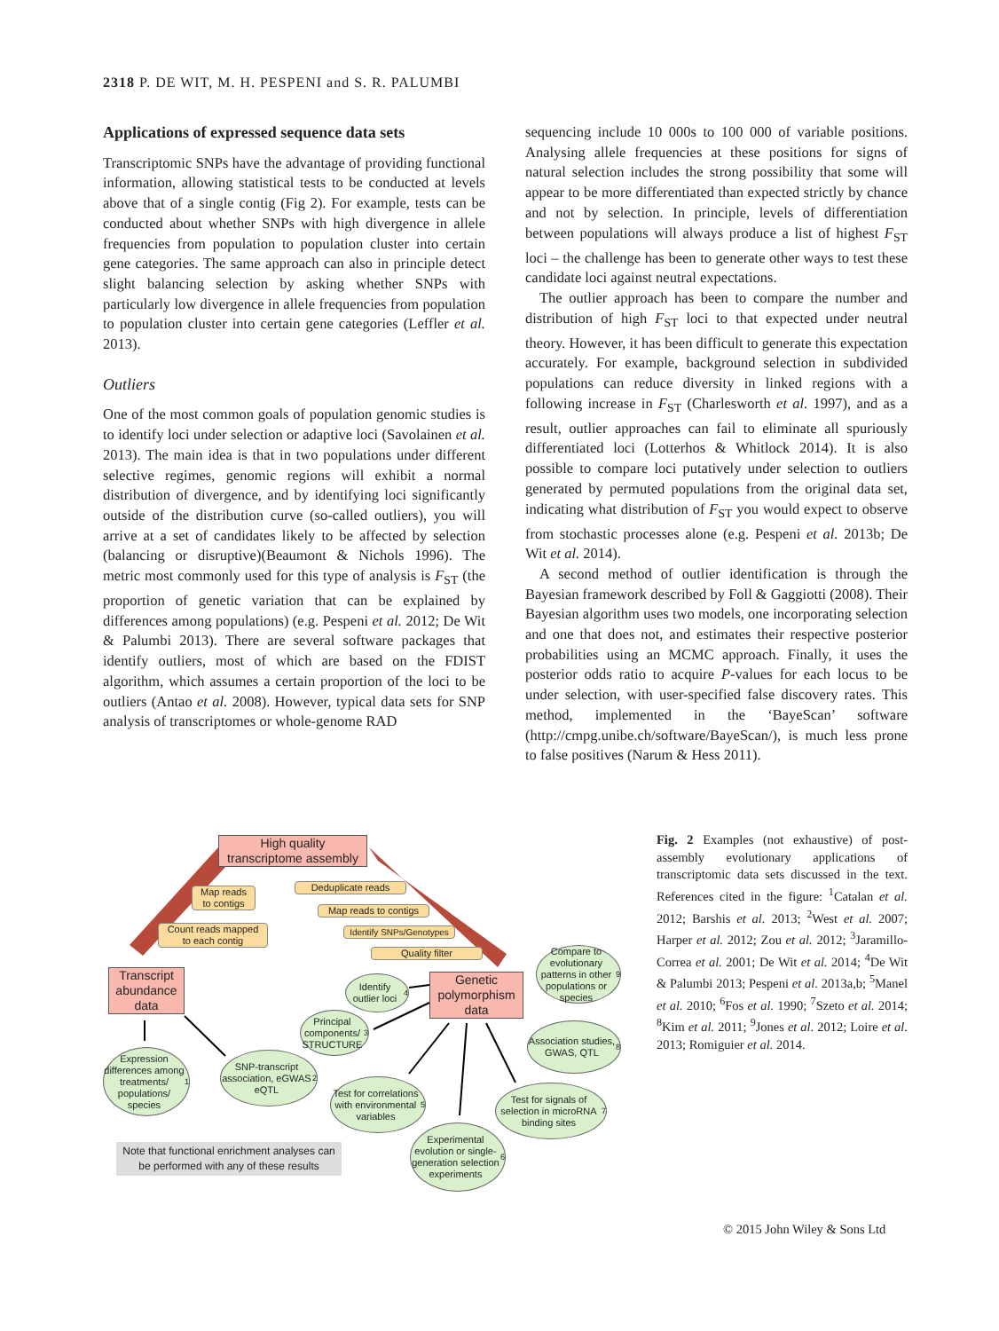2318 P. DE WIT, M. H. PESPENI and S. R. PALUMBI
Applications of expressed sequence data sets
Transcriptomic SNPs have the advantage of providing functional information, allowing statistical tests to be conducted at levels above that of a single contig (Fig 2). For example, tests can be conducted about whether SNPs with high divergence in allele frequencies from population to population cluster into certain gene categories. The same approach can also in principle detect slight balancing selection by asking whether SNPs with particularly low divergence in allele frequencies from population to population cluster into certain gene categories (Leffler et al. 2013).
Outliers
One of the most common goals of population genomic studies is to identify loci under selection or adaptive loci (Savolainen et al. 2013). The main idea is that in two populations under different selective regimes, genomic regions will exhibit a normal distribution of divergence, and by identifying loci significantly outside of the distribution curve (so-called outliers), you will arrive at a set of candidates likely to be affected by selection (balancing or disruptive)(Beaumont & Nichols 1996). The metric most commonly used for this type of analysis is F<sub>ST</sub> (the proportion of genetic variation that can be explained by differences among populations) (e.g. Pespeni et al. 2012; De Wit & Palumbi 2013). There are several software packages that identify outliers, most of which are based on the FDIST algorithm, which assumes a certain proportion of the loci to be outliers (Antao et al. 2008). However, typical data sets for SNP analysis of transcriptomes or whole-genome RAD
sequencing include 10 000s to 100 000 of variable positions. Analysing allele frequencies at these positions for signs of natural selection includes the strong possibility that some will appear to be more differentiated than expected strictly by chance and not by selection. In principle, levels of differentiation between populations will always produce a list of highest F<sub>ST</sub> loci – the challenge has been to generate other ways to test these candidate loci against neutral expectations.
The outlier approach has been to compare the number and distribution of high F<sub>ST</sub> loci to that expected under neutral theory. However, it has been difficult to generate this expectation accurately. For example, background selection in subdivided populations can reduce diversity in linked regions with a following increase in F<sub>ST</sub> (Charlesworth et al. 1997), and as a result, outlier approaches can fail to eliminate all spuriously differentiated loci (Lotterhos & Whitlock 2014). It is also possible to compare loci putatively under selection to outliers generated by permuted populations from the original data set, indicating what distribution of F<sub>ST</sub> you would expect to observe from stochastic processes alone (e.g. Pespeni et al. 2013b; De Wit et al. 2014).
A second method of outlier identification is through the Bayesian framework described by Foll & Gaggiotti (2008). Their Bayesian algorithm uses two models, one incorporating selection and one that does not, and estimates their respective posterior probabilities using an MCMC approach. Finally, it uses the posterior odds ratio to acquire P-values for each locus to be under selection, with user-specified false discovery rates. This method, implemented in the ‘BayeScan’ software (http://cmpg.unibe.ch/software/BayeScan/), is much less prone to false positives (Narum & Hess 2011).
High quality
transcriptome assembly
Map reads
to contigs
Count reads mapped
to each contig
Deduplicate reads
Map reads to contigs
Identify SNPs/Genotypes
Quality filter
Transcript abundance data
Genetic polymorphism data
Compare to evolutionary patterns in other populations or species<sup>9</sup>
Identify outlier loci<sup>4</sup>
Principal components/ STRUCTURE<sup>3</sup>
Association studies, GWAS, QTL<sup>8</sup>
Expression differences among treatments/ populations/ species<sup>1</sup>
SNP-transcript association, eGWAS eQTL<sup>2</sup>
Test for correlations with environmental variables<sup>5</sup>
Test for signals of selection in microRNA binding sites<sup>7</sup>
Experimental evolution or single-generation selection experiments<sup>6</sup>
Note that functional enrichment analyses can be performed with any of these results
Fig. 2 Examples (not exhaustive) of post-assembly evolutionary applications of transcriptomic data sets discussed in the text. References cited in the figure: <sup>1</sup>Catalan et al. 2012; Barshis et al. 2013; <sup>2</sup>West et al. 2007; Harper et al. 2012; Zou et al. 2012; <sup>3</sup>Jaramillo-Correa et al. 2001; De Wit et al. 2014; <sup>4</sup>De Wit & Palumbi 2013; Pespeni et al. 2013a,b; <sup>5</sup>Manel et al. 2010; <sup>6</sup>Fos et al. 1990; <sup>7</sup>Szeto et al. 2014; <sup>8</sup>Kim et al. 2011; <sup>9</sup>Jones et al. 2012; Loire et al. 2013; Romiguier et al. 2014.
© 2015 John Wiley & Sons Ltd